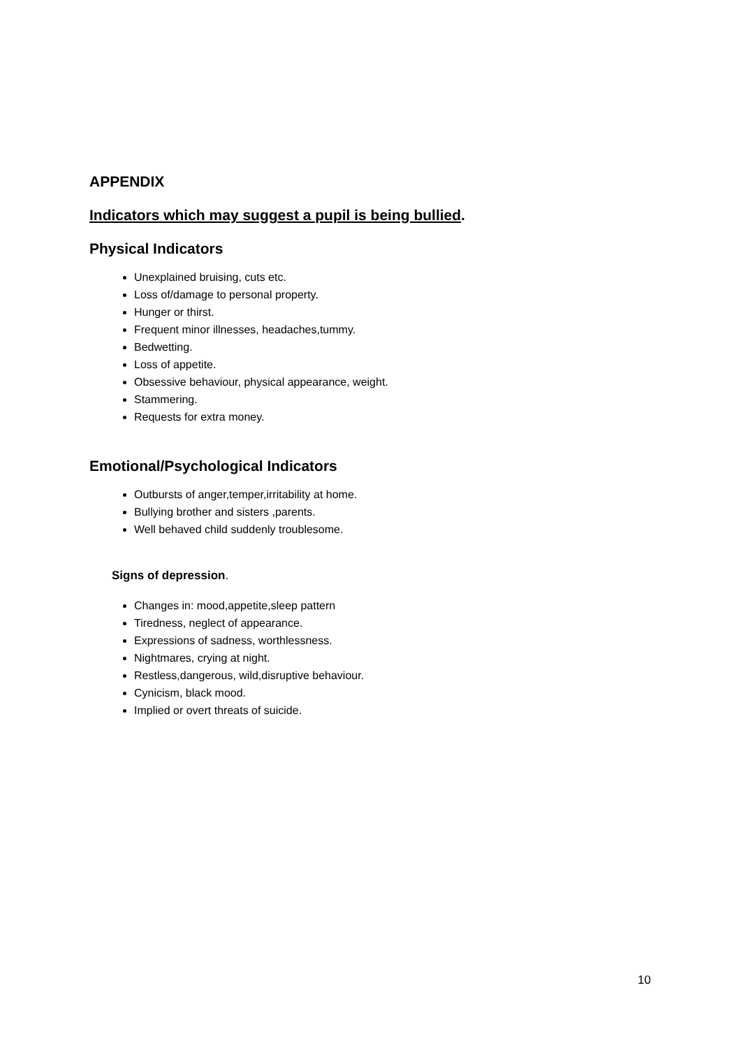APPENDIX
Indicators which may suggest a pupil is being bullied.
Physical Indicators
Unexplained bruising, cuts etc.
Loss of/damage to personal property.
Hunger or thirst.
Frequent minor illnesses, headaches,tummy.
Bedwetting.
Loss of appetite.
Obsessive behaviour, physical appearance, weight.
Stammering.
Requests for extra money.
Emotional/Psychological Indicators
Outbursts of anger,temper,irritability at home.
Bullying brother and sisters ,parents.
Well behaved child suddenly troublesome.
Signs of depression.
Changes in: mood,appetite,sleep pattern
Tiredness, neglect of appearance.
Expressions of sadness, worthlessness.
Nightmares, crying at night.
Restless,dangerous, wild,disruptive behaviour.
Cynicism, black mood.
Implied or overt threats of suicide.
10